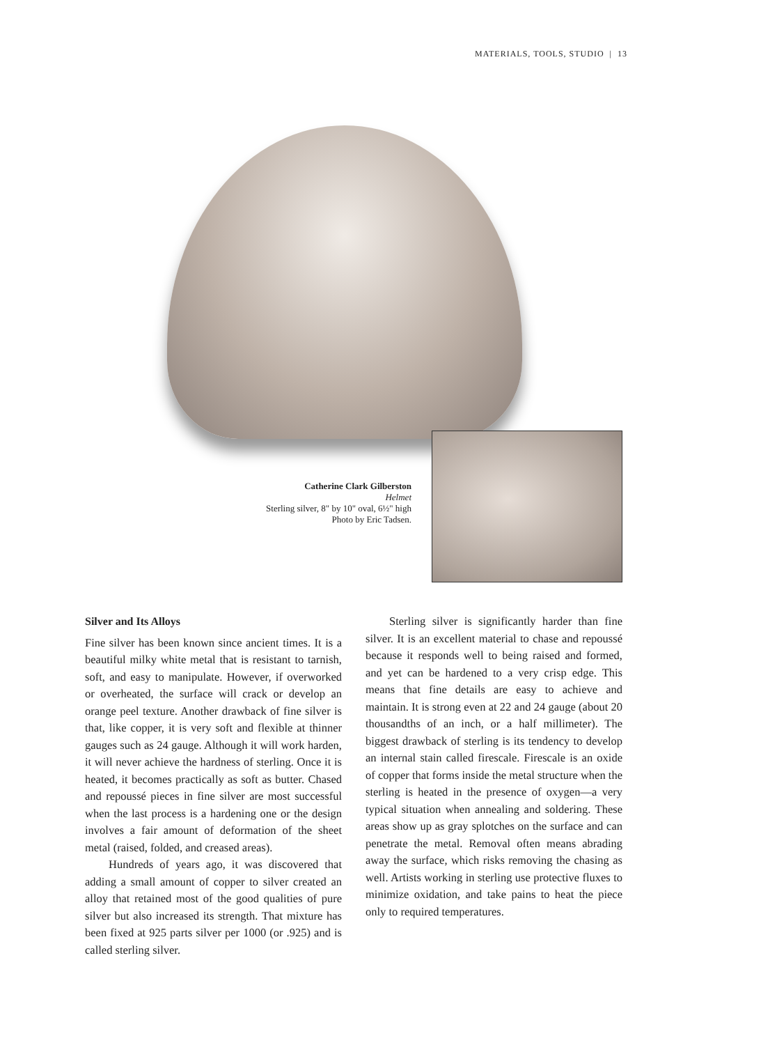MATERIALS, TOOLS, STUDIO | 13
Catherine Clark Gilberston
Helmet
Sterling silver, 8" by 10" oval, 6½" high
Photo by Eric Tadsen.
Silver and Its Alloys
Fine silver has been known since ancient times. It is a beautiful milky white metal that is resistant to tarnish, soft, and easy to manipulate. However, if overworked or overheated, the surface will crack or develop an orange peel texture. Another drawback of fine silver is that, like copper, it is very soft and flexible at thinner gauges such as 24 gauge. Although it will work harden, it will never achieve the hardness of sterling. Once it is heated, it becomes practically as soft as butter. Chased and repoussé pieces in fine silver are most successful when the last process is a hardening one or the design involves a fair amount of deformation of the sheet metal (raised, folded, and creased areas).
Hundreds of years ago, it was discovered that adding a small amount of copper to silver created an alloy that retained most of the good qualities of pure silver but also increased its strength. That mixture has been fixed at 925 parts silver per 1000 (or .925) and is called sterling silver.
Sterling silver is significantly harder than fine silver. It is an excellent material to chase and repoussé because it responds well to being raised and formed, and yet can be hardened to a very crisp edge. This means that fine details are easy to achieve and maintain. It is strong even at 22 and 24 gauge (about 20 thousandths of an inch, or a half millimeter). The biggest drawback of sterling is its tendency to develop an internal stain called firescale. Firescale is an oxide of copper that forms inside the metal structure when the sterling is heated in the presence of oxygen—a very typical situation when annealing and soldering. These areas show up as gray splotches on the surface and can penetrate the metal. Removal often means abrading away the surface, which risks removing the chasing as well. Artists working in sterling use protective fluxes to minimize oxidation, and take pains to heat the piece only to required temperatures.